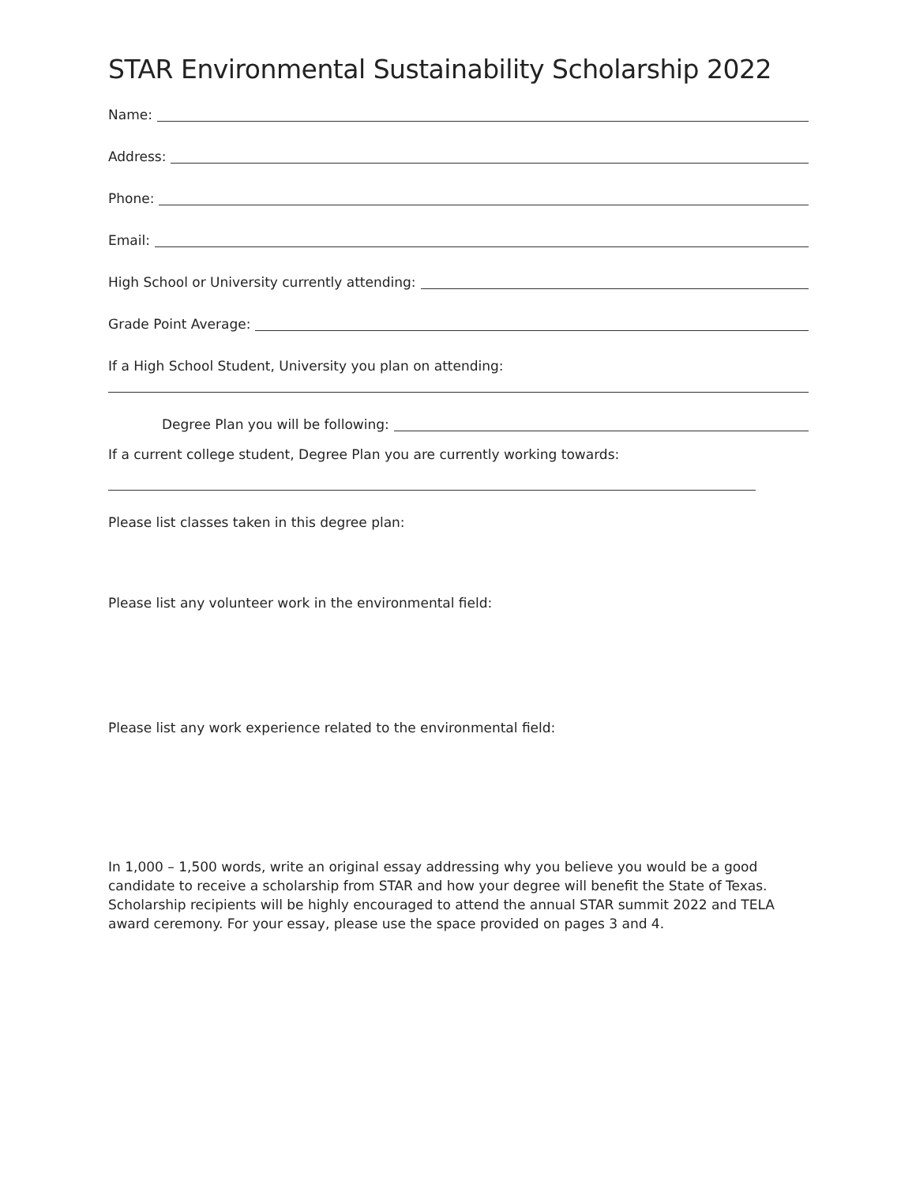STAR Environmental Sustainability Scholarship 2022
Name:
Address:
Phone:
Email:
High School or University currently attending:
Grade Point Average:
If a High School Student, University you plan on attending:
Degree Plan you will be following:
If a current college student, Degree Plan you are currently working towards:
Please list classes taken in this degree plan:
Please list any volunteer work in the environmental field:
Please list any work experience related to the environmental field:
In 1,000 – 1,500 words, write an original essay addressing why you believe you would be a good candidate to receive a scholarship from STAR and how your degree will benefit the State of Texas. Scholarship recipients will be highly encouraged to attend the annual STAR summit 2022 and TELA award ceremony. For your essay, please use the space provided on pages 3 and 4.